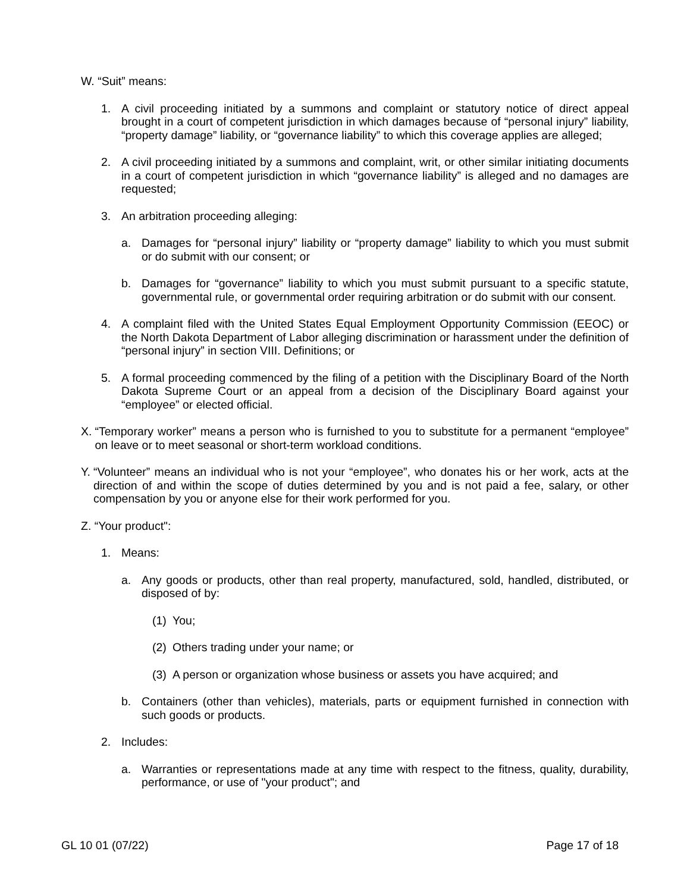W. “Suit” means:
1. A civil proceeding initiated by a summons and complaint or statutory notice of direct appeal brought in a court of competent jurisdiction in which damages because of “personal injury” liability, “property damage” liability, or “governance liability” to which this coverage applies are alleged;
2. A civil proceeding initiated by a summons and complaint, writ, or other similar initiating documents in a court of competent jurisdiction in which “governance liability” is alleged and no damages are requested;
3. An arbitration proceeding alleging:
a. Damages for “personal injury” liability or “property damage” liability to which you must submit or do submit with our consent; or
b. Damages for “governance” liability to which you must submit pursuant to a specific statute, governmental rule, or governmental order requiring arbitration or do submit with our consent.
4. A complaint filed with the United States Equal Employment Opportunity Commission (EEOC) or the North Dakota Department of Labor alleging discrimination or harassment under the definition of “personal injury” in section VIII. Definitions; or
5. A formal proceeding commenced by the filing of a petition with the Disciplinary Board of the North Dakota Supreme Court or an appeal from a decision of the Disciplinary Board against your “employee” or elected official.
X. “Temporary worker” means a person who is furnished to you to substitute for a permanent “employee” on leave or to meet seasonal or short-term workload conditions.
Y. “Volunteer” means an individual who is not your “employee”, who donates his or her work, acts at the direction of and within the scope of duties determined by you and is not paid a fee, salary, or other compensation by you or anyone else for their work performed for you.
Z. “Your product":
1. Means:
a. Any goods or products, other than real property, manufactured, sold, handled, distributed, or disposed of by:
(1) You;
(2) Others trading under your name; or
(3) A person or organization whose business or assets you have acquired; and
b. Containers (other than vehicles), materials, parts or equipment furnished in connection with such goods or products.
2. Includes:
a. Warranties or representations made at any time with respect to the fitness, quality, durability, performance, or use of "your product"; and
GL 10 01 (07/22) Page 17 of 18